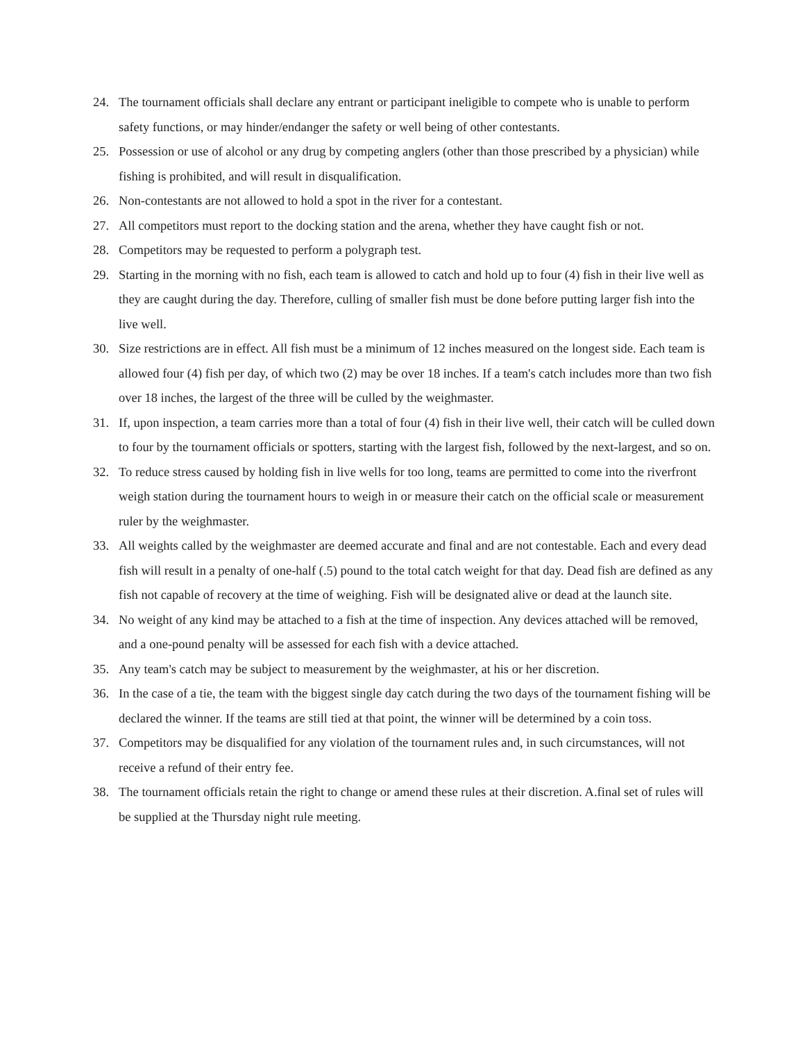24. The tournament officials shall declare any entrant or participant ineligible to compete who is unable to perform safety functions, or may hinder/endanger the safety or well being of other contestants.
25. Possession or use of alcohol or any drug by competing anglers (other than those prescribed by a physician) while fishing is prohibited, and will result in disqualification.
26. Non-contestants are not allowed to hold a spot in the river for a contestant.
27. All competitors must report to the docking station and the arena, whether they have caught fish or not.
28. Competitors may be requested to perform a polygraph test.
29. Starting in the morning with no fish, each team is allowed to catch and hold up to four (4) fish in their live well as they are caught during the day. Therefore, culling of smaller fish must be done before putting larger fish into the live well.
30. Size restrictions are in effect. All fish must be a minimum of 12 inches measured on the longest side. Each team is allowed four (4) fish per day, of which two (2) may be over 18 inches. If a team's catch includes more than two fish over 18 inches, the largest of the three will be culled by the weighmaster.
31. If, upon inspection, a team carries more than a total of four (4) fish in their live well, their catch will be culled down to four by the tournament officials or spotters, starting with the largest fish, followed by the next-largest, and so on.
32. To reduce stress caused by holding fish in live wells for too long, teams are permitted to come into the riverfront weigh station during the tournament hours to weigh in or measure their catch on the official scale or measurement ruler by the weighmaster.
33. All weights called by the weighmaster are deemed accurate and final and are not contestable. Each and every dead fish will result in a penalty of one-half (.5) pound to the total catch weight for that day. Dead fish are defined as any fish not capable of recovery at the time of weighing. Fish will be designated alive or dead at the launch site.
34. No weight of any kind may be attached to a fish at the time of inspection. Any devices attached will be removed, and a one-pound penalty will be assessed for each fish with a device attached.
35. Any team's catch may be subject to measurement by the weighmaster, at his or her discretion.
36. In the case of a tie, the team with the biggest single day catch during the two days of the tournament fishing will be declared the winner. If the teams are still tied at that point, the winner will be determined by a coin toss.
37. Competitors may be disqualified for any violation of the tournament rules and, in such circumstances, will not receive a refund of their entry fee.
38. The tournament officials retain the right to change or amend these rules at their discretion. A.final set of rules will be supplied at the Thursday night rule meeting.